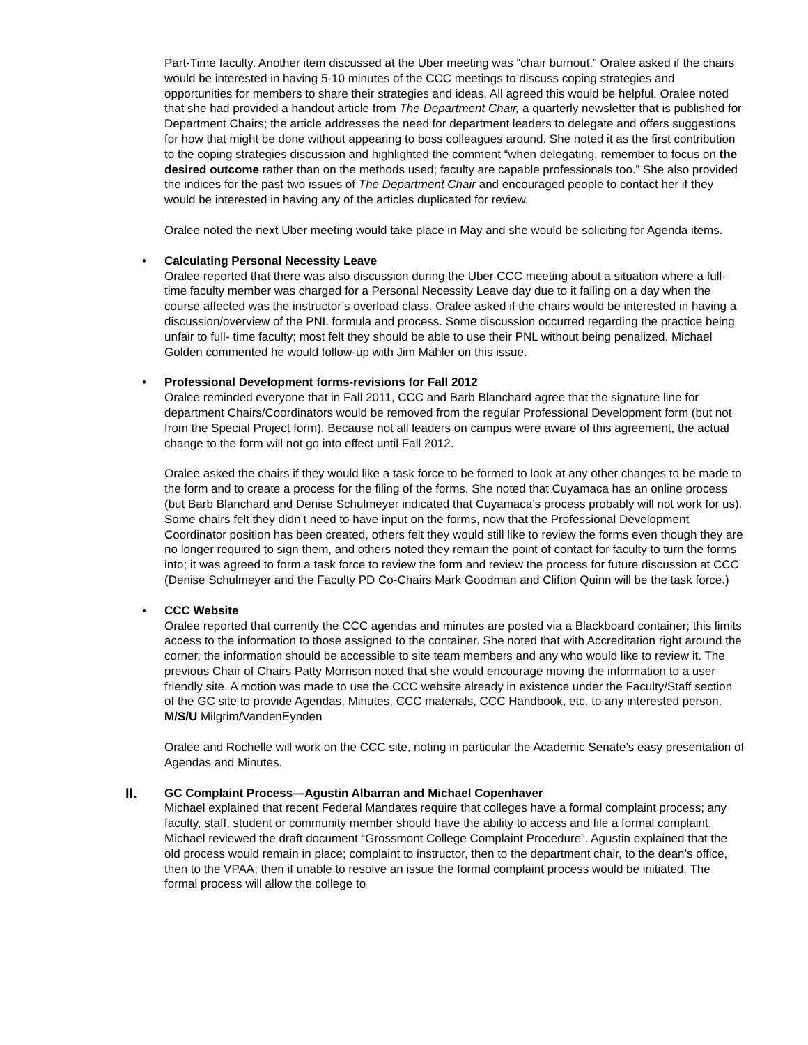Part-Time faculty. Another item discussed at the Uber meeting was “chair burnout.” Oralee asked if the chairs would be interested in having 5-10 minutes of the CCC meetings to discuss coping strategies and opportunities for members to share their strategies and ideas. All agreed this would be helpful. Oralee noted that she had provided a handout article from The Department Chair, a quarterly newsletter that is published for Department Chairs; the article addresses the need for department leaders to delegate and offers suggestions for how that might be done without appearing to boss colleagues around. She noted it as the first contribution to the coping strategies discussion and highlighted the comment “when delegating, remember to focus on the desired outcome rather than on the methods used; faculty are capable professionals too.” She also provided the indices for the past two issues of The Department Chair and encouraged people to contact her if they would be interested in having any of the articles duplicated for review.
Oralee noted the next Uber meeting would take place in May and she would be soliciting for Agenda items.
• Calculating Personal Necessity Leave
Oralee reported that there was also discussion during the Uber CCC meeting about a situation where a full-time faculty member was charged for a Personal Necessity Leave day due to it falling on a day when the course affected was the instructor’s overload class. Oralee asked if the chairs would be interested in having a discussion/overview of the PNL formula and process. Some discussion occurred regarding the practice being unfair to full- time faculty; most felt they should be able to use their PNL without being penalized. Michael Golden commented he would follow-up with Jim Mahler on this issue.
• Professional Development forms-revisions for Fall 2012
Oralee reminded everyone that in Fall 2011, CCC and Barb Blanchard agree that the signature line for department Chairs/Coordinators would be removed from the regular Professional Development form (but not from the Special Project form). Because not all leaders on campus were aware of this agreement, the actual change to the form will not go into effect until Fall 2012.
Oralee asked the chairs if they would like a task force to be formed to look at any other changes to be made to the form and to create a process for the filing of the forms. She noted that Cuyamaca has an online process (but Barb Blanchard and Denise Schulmeyer indicated that Cuyamaca’s process probably will not work for us). Some chairs felt they didn’t need to have input on the forms, now that the Professional Development Coordinator position has been created, others felt they would still like to review the forms even though they are no longer required to sign them, and others noted they remain the point of contact for faculty to turn the forms into; it was agreed to form a task force to review the form and review the process for future discussion at CCC (Denise Schulmeyer and the Faculty PD Co-Chairs Mark Goodman and Clifton Quinn will be the task force.)
• CCC Website
Oralee reported that currently the CCC agendas and minutes are posted via a Blackboard container; this limits access to the information to those assigned to the container. She noted that with Accreditation right around the corner, the information should be accessible to site team members and any who would like to review it. The previous Chair of Chairs Patty Morrison noted that she would encourage moving the information to a user friendly site. A motion was made to use the CCC website already in existence under the Faculty/Staff section of the GC site to provide Agendas, Minutes, CCC materials, CCC Handbook, etc. to any interested person.
M/S/U Milgrim/VandenEynden
Oralee and Rochelle will work on the CCC site, noting in particular the Academic Senate’s easy presentation of Agendas and Minutes.
II. GC Complaint Process—Agustin Albarran and Michael Copenhaver
Michael explained that recent Federal Mandates require that colleges have a formal complaint process; any faculty, staff, student or community member should have the ability to access and file a formal complaint. Michael reviewed the draft document “Grossmont College Complaint Procedure”. Agustin explained that the old process would remain in place; complaint to instructor, then to the department chair, to the dean’s office, then to the VPAA; then if unable to resolve an issue the formal complaint process would be initiated. The formal process will allow the college to